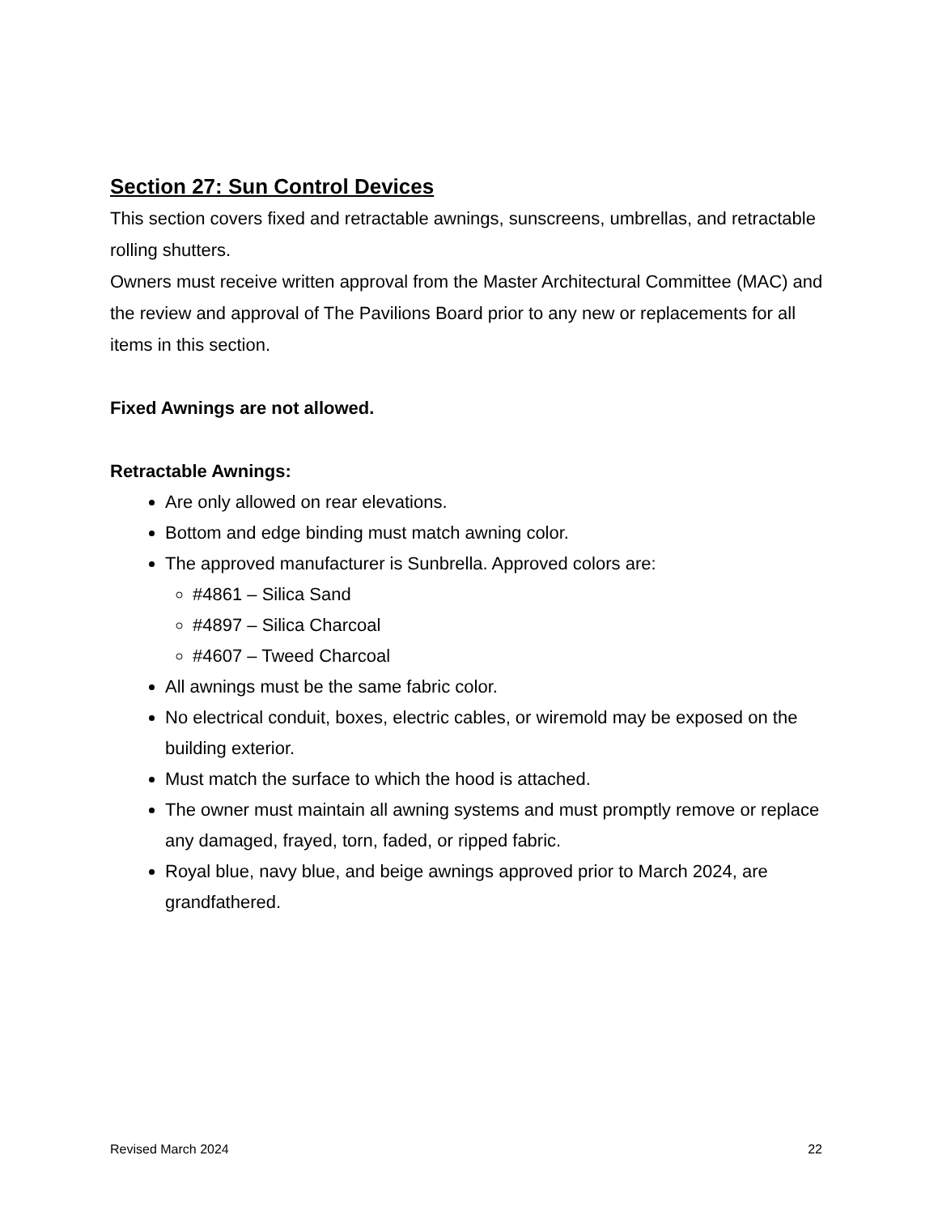Section 27: Sun Control Devices
This section covers fixed and retractable awnings, sunscreens, umbrellas, and retractable rolling shutters.
Owners must receive written approval from the Master Architectural Committee (MAC) and the review and approval of The Pavilions Board prior to any new or replacements for all items in this section.
Fixed Awnings are not allowed.
Retractable Awnings:
Are only allowed on rear elevations.
Bottom and edge binding must match awning color.
The approved manufacturer is Sunbrella. Approved colors are:
#4861 – Silica Sand
#4897 – Silica Charcoal
#4607 – Tweed Charcoal
All awnings must be the same fabric color.
No electrical conduit, boxes, electric cables, or wiremold may be exposed on the building exterior.
Must match the surface to which the hood is attached.
The owner must maintain all awning systems and must promptly remove or replace any damaged, frayed, torn, faded, or ripped fabric.
Royal blue, navy blue, and beige awnings approved prior to March 2024, are grandfathered.
Revised March 2024 22